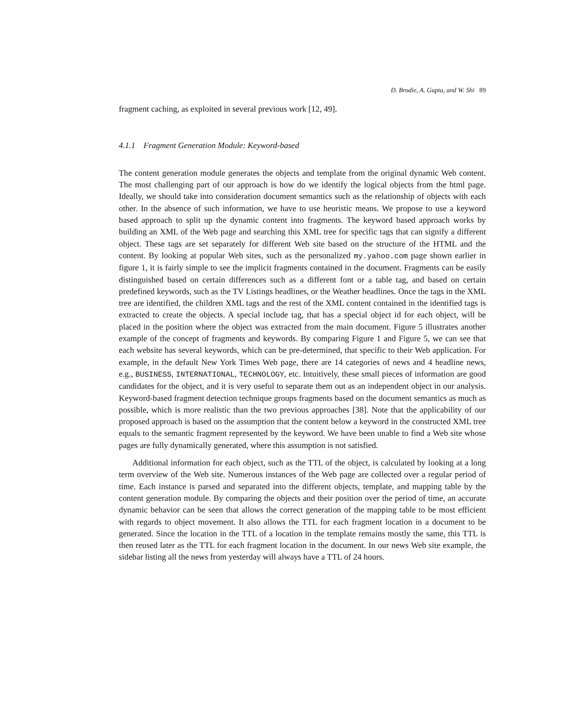D. Brodie, A. Gupta, and W. Shi 89
fragment caching, as exploited in several previous work [12, 49].
4.1.1 Fragment Generation Module: Keyword-based
The content generation module generates the objects and template from the original dynamic Web content. The most challenging part of our approach is how do we identify the logical objects from the html page. Ideally, we should take into consideration document semantics such as the relationship of objects with each other. In the absence of such information, we have to use heuristic means. We propose to use a keyword based approach to split up the dynamic content into fragments. The keyword based approach works by building an XML of the Web page and searching this XML tree for specific tags that can signify a different object. These tags are set separately for different Web site based on the structure of the HTML and the content. By looking at popular Web sites, such as the personalized my.yahoo.com page shown earlier in figure 1, it is fairly simple to see the implicit fragments contained in the document. Fragments can be easily distinguished based on certain differences such as a different font or a table tag, and based on certain predefined keywords, such as the TV Listings headlines, or the Weather headlines. Once the tags in the XML tree are identified, the children XML tags and the rest of the XML content contained in the identified tags is extracted to create the objects. A special include tag, that has a special object id for each object, will be placed in the position where the object was extracted from the main document. Figure 5 illustrates another example of the concept of fragments and keywords. By comparing Figure 1 and Figure 5, we can see that each website has several keywords, which can be pre-determined, that specific to their Web application. For example, in the default New York Times Web page, there are 14 categories of news and 4 headline news, e.g., BUSINESS, INTERNATIONAL, TECHNOLOGY, etc. Intuitively, these small pieces of information are good candidates for the object, and it is very useful to separate them out as an independent object in our analysis. Keyword-based fragment detection technique groups fragments based on the document semantics as much as possible, which is more realistic than the two previous approaches [38]. Note that the applicability of our proposed approach is based on the assumption that the content below a keyword in the constructed XML tree equals to the semantic fragment represented by the keyword. We have been unable to find a Web site whose pages are fully dynamically generated, where this assumption is not satisfied.
Additional information for each object, such as the TTL of the object, is calculated by looking at a long term overview of the Web site. Numerous instances of the Web page are collected over a regular period of time. Each instance is parsed and separated into the different objects, template, and mapping table by the content generation module. By comparing the objects and their position over the period of time, an accurate dynamic behavior can be seen that allows the correct generation of the mapping table to be most efficient with regards to object movement. It also allows the TTL for each fragment location in a document to be generated. Since the location in the TTL of a location in the template remains mostly the same, this TTL is then reused later as the TTL for each fragment location in the document. In our news Web site example, the sidebar listing all the news from yesterday will always have a TTL of 24 hours.